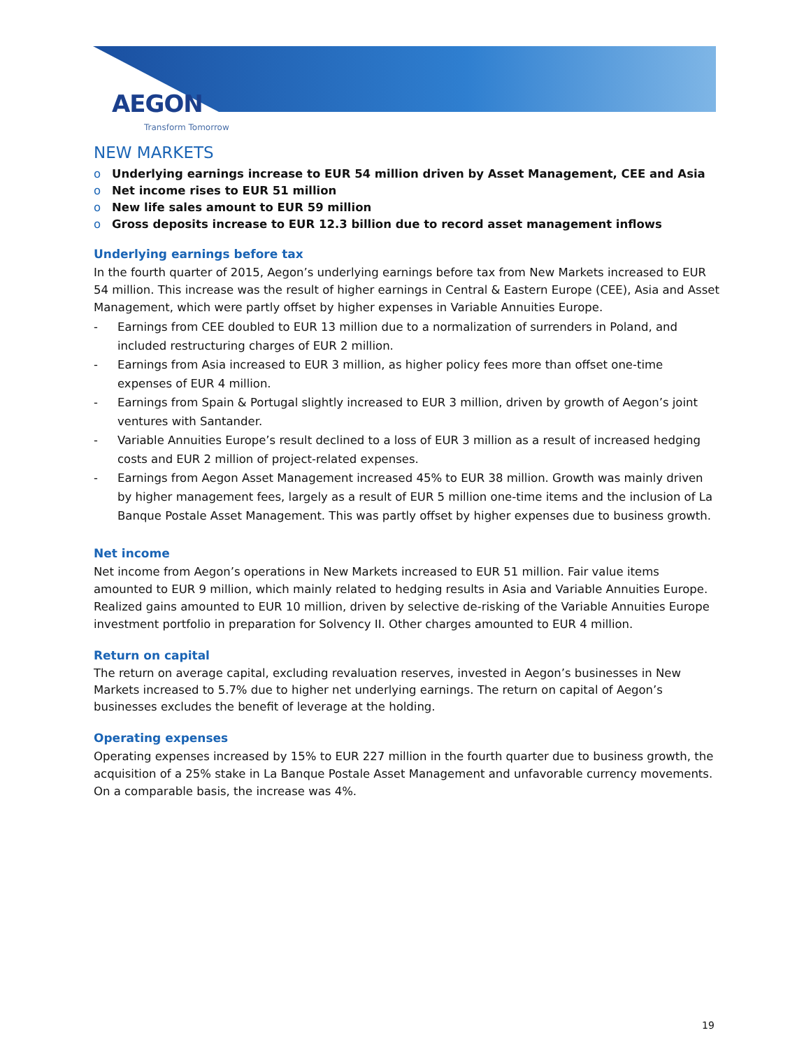AEGON
Transform Tomorrow
NEW MARKETS
o Underlying earnings increase to EUR 54 million driven by Asset Management, CEE and Asia
o Net income rises to EUR 51 million
o New life sales amount to EUR 59 million
o Gross deposits increase to EUR 12.3 billion due to record asset management inflows
Underlying earnings before tax
In the fourth quarter of 2015, Aegon’s underlying earnings before tax from New Markets increased to EUR 54 million. This increase was the result of higher earnings in Central & Eastern Europe (CEE), Asia and Asset Management, which were partly offset by higher expenses in Variable Annuities Europe.
- Earnings from CEE doubled to EUR 13 million due to a normalization of surrenders in Poland, and included restructuring charges of EUR 2 million.
- Earnings from Asia increased to EUR 3 million, as higher policy fees more than offset one-time expenses of EUR 4 million.
- Earnings from Spain & Portugal slightly increased to EUR 3 million, driven by growth of Aegon’s joint ventures with Santander.
- Variable Annuities Europe’s result declined to a loss of EUR 3 million as a result of increased hedging costs and EUR 2 million of project-related expenses.
- Earnings from Aegon Asset Management increased 45% to EUR 38 million. Growth was mainly driven by higher management fees, largely as a result of EUR 5 million one-time items and the inclusion of La Banque Postale Asset Management. This was partly offset by higher expenses due to business growth.
Net income
Net income from Aegon’s operations in New Markets increased to EUR 51 million. Fair value items amounted to EUR 9 million, which mainly related to hedging results in Asia and Variable Annuities Europe. Realized gains amounted to EUR 10 million, driven by selective de-risking of the Variable Annuities Europe investment portfolio in preparation for Solvency II. Other charges amounted to EUR 4 million.
Return on capital
The return on average capital, excluding revaluation reserves, invested in Aegon’s businesses in New Markets increased to 5.7% due to higher net underlying earnings. The return on capital of Aegon’s businesses excludes the benefit of leverage at the holding.
Operating expenses
Operating expenses increased by 15% to EUR 227 million in the fourth quarter due to business growth, the acquisition of a 25% stake in La Banque Postale Asset Management and unfavorable currency movements. On a comparable basis, the increase was 4%.
19